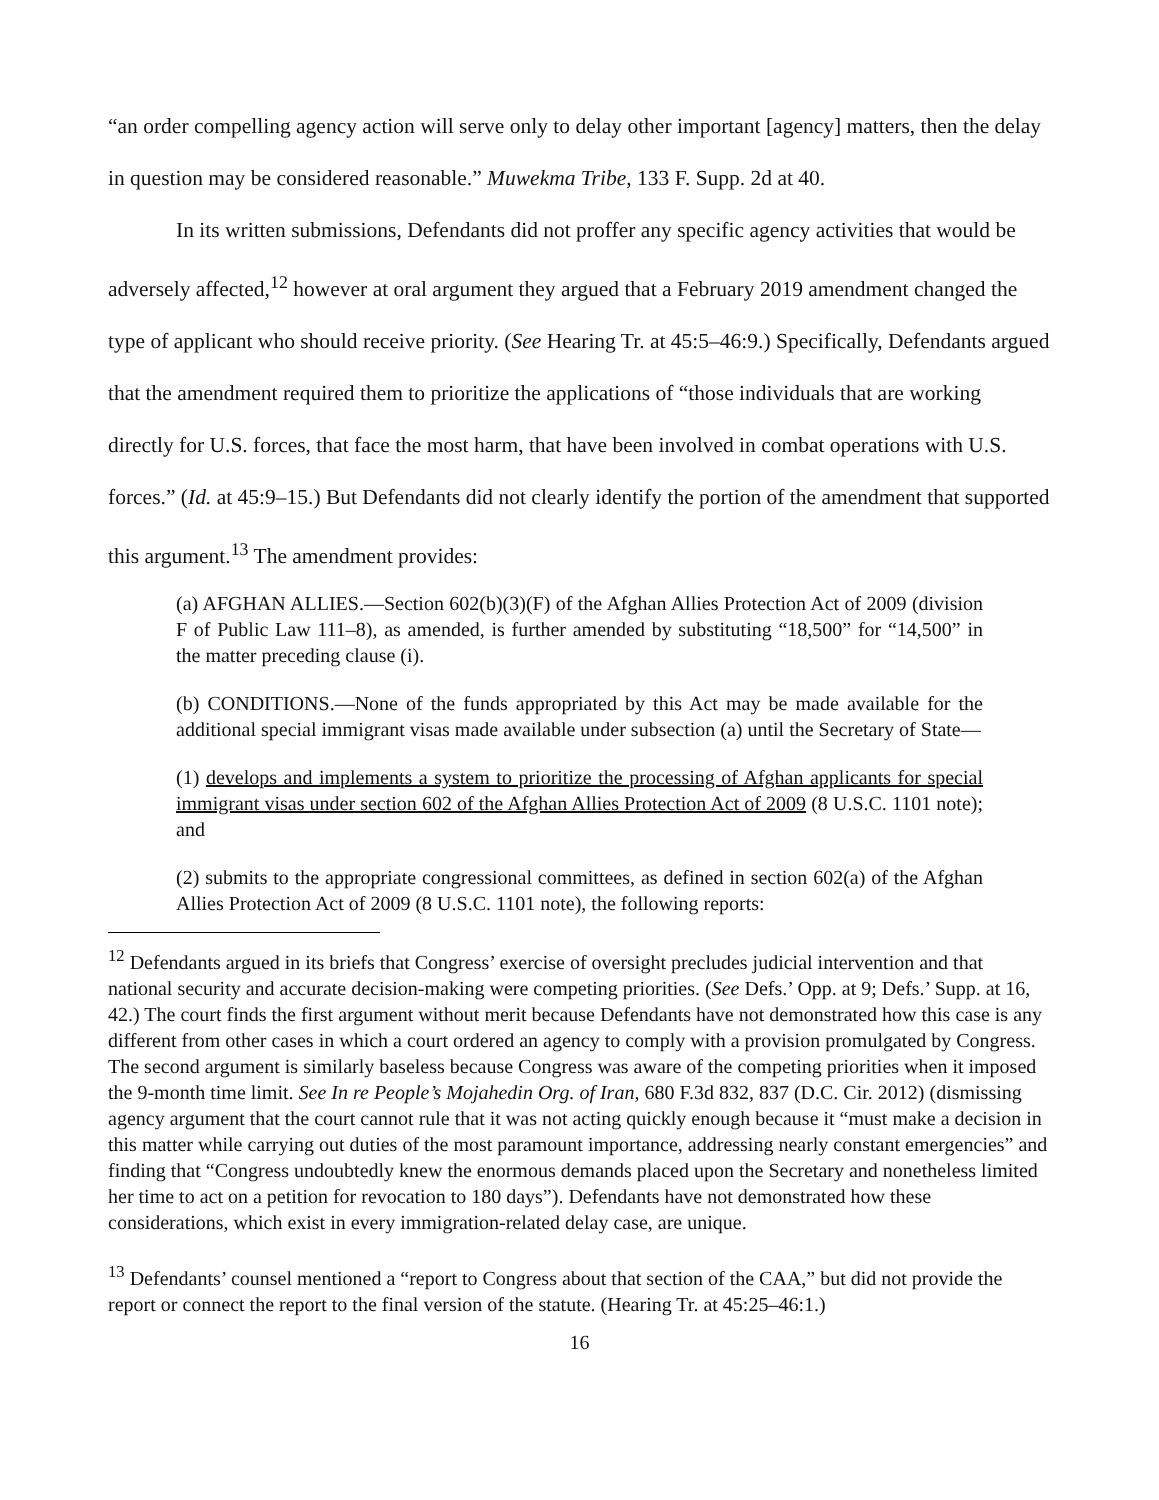“an order compelling agency action will serve only to delay other important [agency] matters, then the delay in question may be considered reasonable.” Muwekma Tribe, 133 F. Supp. 2d at 40.
In its written submissions, Defendants did not proffer any specific agency activities that would be adversely affected,<sup>12</sup> however at oral argument they argued that a February 2019 amendment changed the type of applicant who should receive priority. (See Hearing Tr. at 45:5–46:9.) Specifically, Defendants argued that the amendment required them to prioritize the applications of “those individuals that are working directly for U.S. forces, that face the most harm, that have been involved in combat operations with U.S. forces.” (Id. at 45:9–15.) But Defendants did not clearly identify the portion of the amendment that supported this argument.<sup>13</sup> The amendment provides:
(a) AFGHAN ALLIES.—Section 602(b)(3)(F) of the Afghan Allies Protection Act of 2009 (division F of Public Law 111–8), as amended, is further amended by substituting “18,500” for “14,500” in the matter preceding clause (i).
(b) CONDITIONS.—None of the funds appropriated by this Act may be made available for the additional special immigrant visas made available under subsection (a) until the Secretary of State—
(1) develops and implements a system to prioritize the processing of Afghan applicants for special immigrant visas under section 602 of the Afghan Allies Protection Act of 2009 (8 U.S.C. 1101 note); and
(2) submits to the appropriate congressional committees, as defined in section 602(a) of the Afghan Allies Protection Act of 2009 (8 U.S.C. 1101 note), the following reports:
<sup>12</sup> Defendants argued in its briefs that Congress’ exercise of oversight precludes judicial intervention and that national security and accurate decision-making were competing priorities. (See Defs.’ Opp. at 9; Defs.’ Supp. at 16, 42.) The court finds the first argument without merit because Defendants have not demonstrated how this case is any different from other cases in which a court ordered an agency to comply with a provision promulgated by Congress. The second argument is similarly baseless because Congress was aware of the competing priorities when it imposed the 9-month time limit. See In re People’s Mojahedin Org. of Iran, 680 F.3d 832, 837 (D.C. Cir. 2012) (dismissing agency argument that the court cannot rule that it was not acting quickly enough because it “must make a decision in this matter while carrying out duties of the most paramount importance, addressing nearly constant emergencies” and finding that “Congress undoubtedly knew the enormous demands placed upon the Secretary and nonetheless limited her time to act on a petition for revocation to 180 days”). Defendants have not demonstrated how these considerations, which exist in every immigration-related delay case, are unique.
<sup>13</sup> Defendants’ counsel mentioned a “report to Congress about that section of the CAA,” but did not provide the report or connect the report to the final version of the statute. (Hearing Tr. at 45:25–46:1.)
16